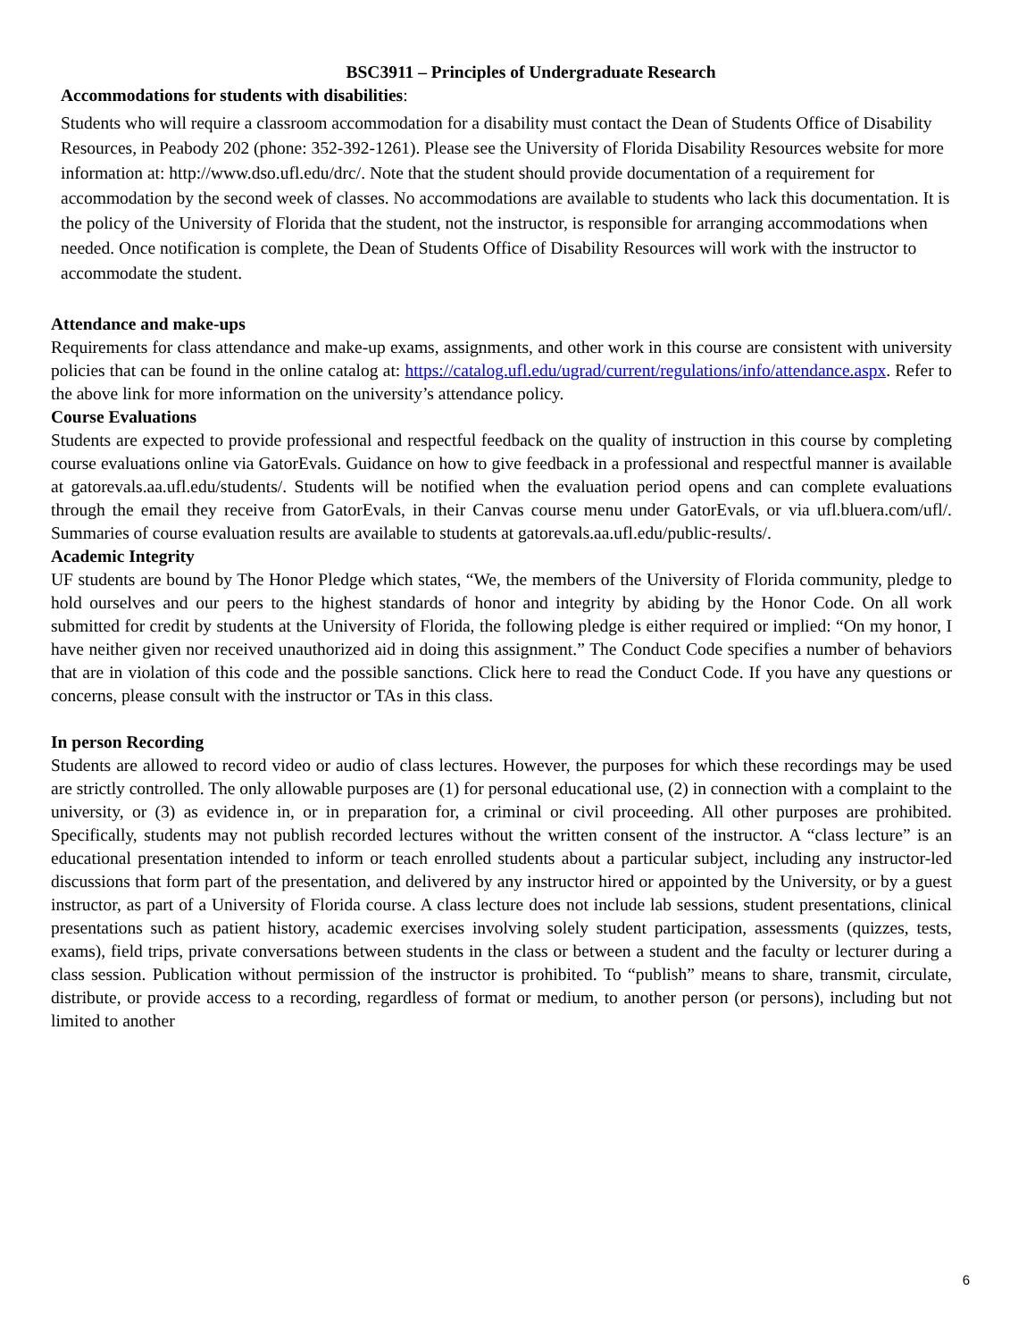BSC3911 – Principles of Undergraduate Research
Accommodations for students with disabilities:
Students who will require a classroom accommodation for a disability must contact the Dean of Students Office of Disability Resources, in Peabody 202 (phone: 352-392-1261). Please see the University of Florida Disability Resources website for more information at: http://www.dso.ufl.edu/drc/. Note that the student should provide documentation of a requirement for accommodation by the second week of classes. No accommodations are available to students who lack this documentation. It is the policy of the University of Florida that the student, not the instructor, is responsible for arranging accommodations when needed. Once notification is complete, the Dean of Students Office of Disability Resources will work with the instructor to accommodate the student.
Attendance and make-ups
Requirements for class attendance and make-up exams, assignments, and other work in this course are consistent with university policies that can be found in the online catalog at: https://catalog.ufl.edu/ugrad/current/regulations/info/attendance.aspx. Refer to the above link for more information on the university’s attendance policy.
Course Evaluations
Students are expected to provide professional and respectful feedback on the quality of instruction in this course by completing course evaluations online via GatorEvals. Guidance on how to give feedback in a professional and respectful manner is available at gatorevals.aa.ufl.edu/students/. Students will be notified when the evaluation period opens and can complete evaluations through the email they receive from GatorEvals, in their Canvas course menu under GatorEvals, or via ufl.bluera.com/ufl/. Summaries of course evaluation results are available to students at gatorevals.aa.ufl.edu/public-results/.
Academic Integrity
UF students are bound by The Honor Pledge which states, “We, the members of the University of Florida community, pledge to hold ourselves and our peers to the highest standards of honor and integrity by abiding by the Honor Code. On all work submitted for credit by students at the University of Florida, the following pledge is either required or implied: “On my honor, I have neither given nor received unauthorized aid in doing this assignment.” The Conduct Code specifies a number of behaviors that are in violation of this code and the possible sanctions. Click here to read the Conduct Code. If you have any questions or concerns, please consult with the instructor or TAs in this class.
In person Recording
Students are allowed to record video or audio of class lectures. However, the purposes for which these recordings may be used are strictly controlled. The only allowable purposes are (1) for personal educational use, (2) in connection with a complaint to the university, or (3) as evidence in, or in preparation for, a criminal or civil proceeding. All other purposes are prohibited. Specifically, students may not publish recorded lectures without the written consent of the instructor. A “class lecture” is an educational presentation intended to inform or teach enrolled students about a particular subject, including any instructor-led discussions that form part of the presentation, and delivered by any instructor hired or appointed by the University, or by a guest instructor, as part of a University of Florida course. A class lecture does not include lab sessions, student presentations, clinical presentations such as patient history, academic exercises involving solely student participation, assessments (quizzes, tests, exams), field trips, private conversations between students in the class or between a student and the faculty or lecturer during a class session. Publication without permission of the instructor is prohibited. To “publish” means to share, transmit, circulate, distribute, or provide access to a recording, regardless of format or medium, to another person (or persons), including but not limited to another
6